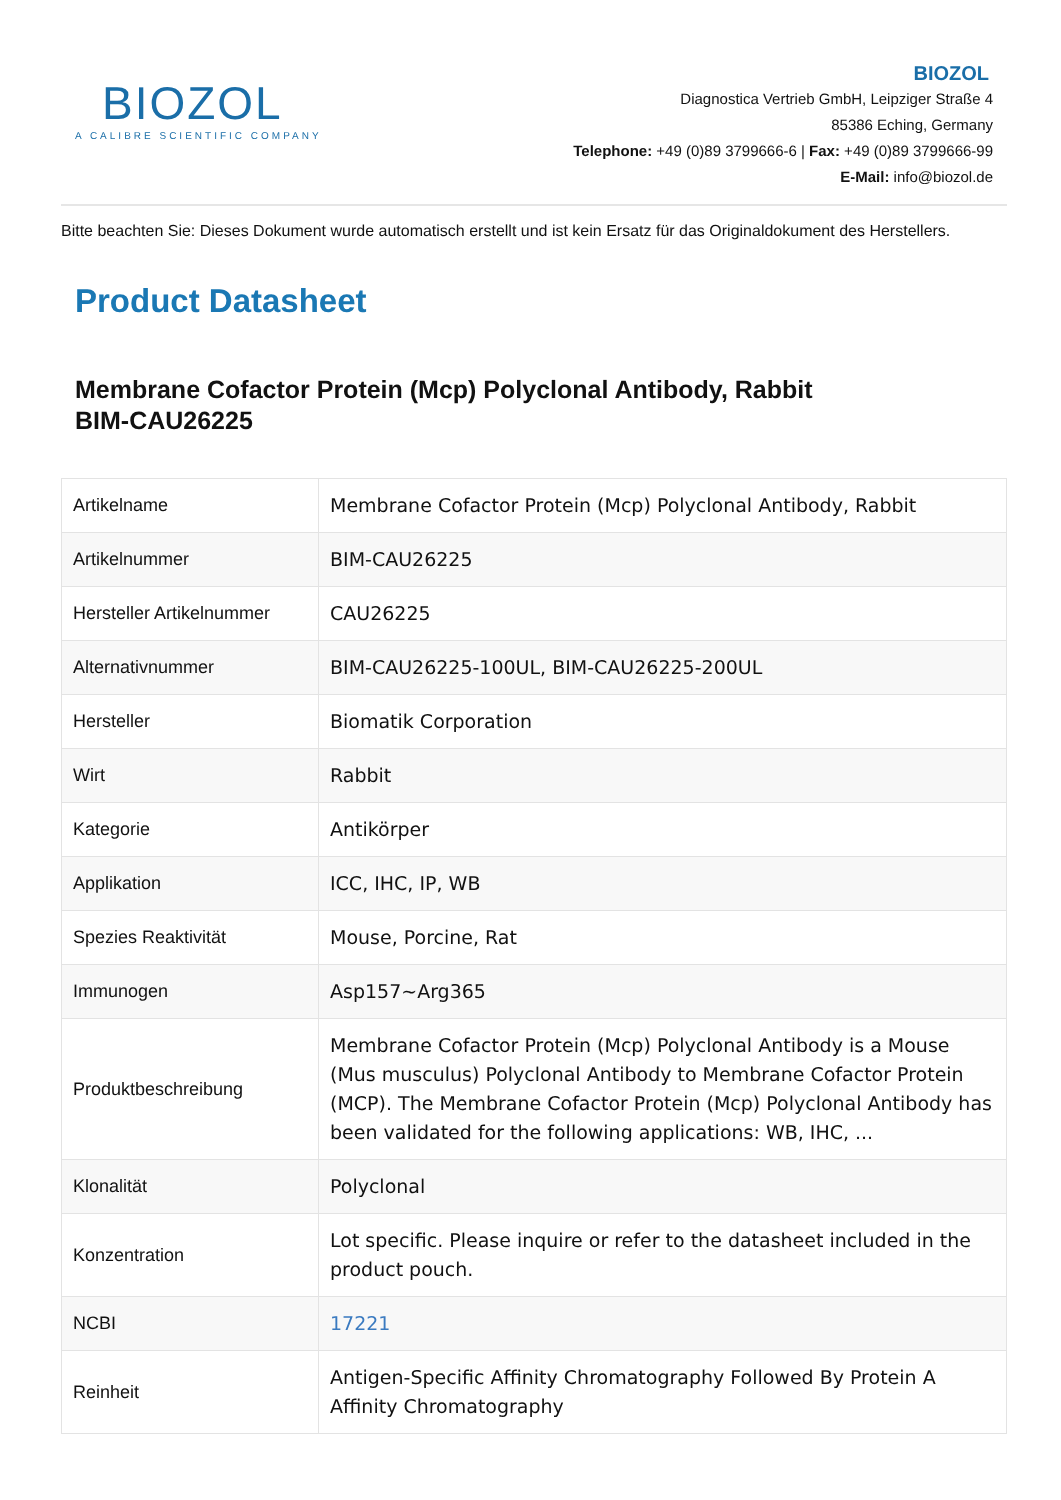BIOZOL
A CALIBRE SCIENTIFIC COMPANY
BIOZOL
Diagnostica Vertrieb GmbH, Leipziger Straße 4
85386 Eching, Germany
Telephone: +49 (0)89 3799666-6 | Fax: +49 (0)89 3799666-99
E-Mail: info@biozol.de
Bitte beachten Sie: Dieses Dokument wurde automatisch erstellt und ist kein Ersatz für das Originaldokument des Herstellers.
Product Datasheet
Membrane Cofactor Protein (Mcp) Polyclonal Antibody, Rabbit
BIM-CAU26225
| Artikelname | Membrane Cofactor Protein (Mcp) Polyclonal Antibody, Rabbit |
| Artikelnummer | BIM-CAU26225 |
| Hersteller Artikelnummer | CAU26225 |
| Alternativnummer | BIM-CAU26225-100UL, BIM-CAU26225-200UL |
| Hersteller | Biomatik Corporation |
| Wirt | Rabbit |
| Kategorie | Antikörper |
| Applikation | ICC, IHC, IP, WB |
| Spezies Reaktivität | Mouse, Porcine, Rat |
| Immunogen | Asp157~Arg365 |
| Produktbeschreibung | Membrane Cofactor Protein (Mcp) Polyclonal Antibody is a Mouse (Mus musculus) Polyclonal Antibody to Membrane Cofactor Protein (MCP). The Membrane Cofactor Protein (Mcp) Polyclonal Antibody has been validated for the following applications: WB, IHC, ... |
| Klonalität | Polyclonal |
| Konzentration | Lot specific. Please inquire or refer to the datasheet included in the product pouch. |
| NCBI | 17221 |
| Reinheit | Antigen-Specific Affinity Chromatography Followed By Protein A Affinity Chromatography |